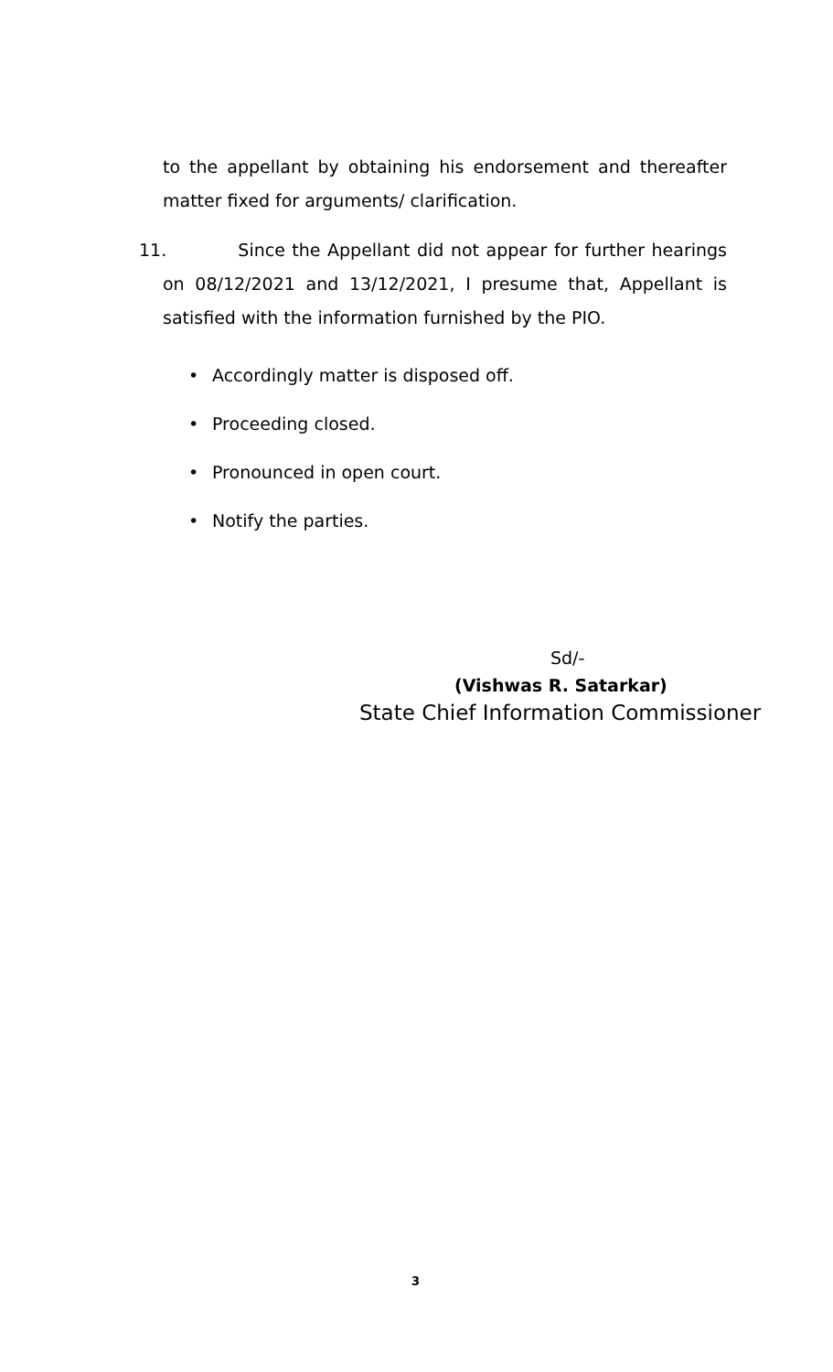to the appellant by obtaining his endorsement and thereafter matter fixed for arguments/ clarification.
11. Since the Appellant did not appear for further hearings on 08/12/2021 and 13/12/2021, I presume that, Appellant is satisfied with the information furnished by the PIO.
• Accordingly matter is disposed off.
• Proceeding closed.
• Pronounced in open court.
• Notify the parties.
Sd/-
(Vishwas R. Satarkar)
State Chief Information Commissioner
3